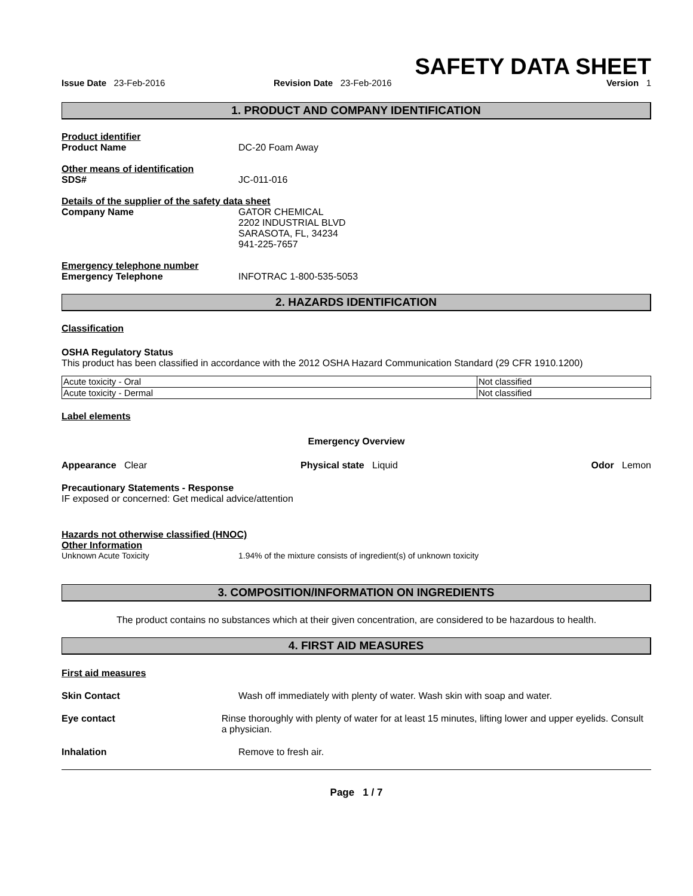SAFETY DATA SHEET
Issue Date 23-Feb-2016 Revision Date 23-Feb-2016 Version 1
1. PRODUCT AND COMPANY IDENTIFICATION
Product identifier
Product Name DC-20 Foam Away
Other means of identification
SDS# JC-011-016
Details of the supplier of the safety data sheet
Company Name GATOR CHEMICAL
2202 INDUSTRIAL BLVD
SARASOTA, FL, 34234
941-225-7657
Emergency telephone number
Emergency Telephone INFOTRAC 1-800-535-5053
2. HAZARDS IDENTIFICATION
Classification
OSHA Regulatory Status
This product has been classified in accordance with the 2012 OSHA Hazard Communication Standard (29 CFR 1910.1200)
| Acute toxicity - Oral | Not classified |
| Acute toxicity - Dermal | Not classified |
Label elements
Emergency Overview
Appearance Clear Physical state Liquid Odor Lemon
Precautionary Statements - Response
IF exposed or concerned: Get medical advice/attention
Hazards not otherwise classified (HNOC)
Other Information
Unknown Acute Toxicity 1.94% of the mixture consists of ingredient(s) of unknown toxicity
3. COMPOSITION/INFORMATION ON INGREDIENTS
The product contains no substances which at their given concentration, are considered to be hazardous to health.
4. FIRST AID MEASURES
First aid measures
Skin Contact Wash off immediately with plenty of water. Wash skin with soap and water.
Eye contact Rinse thoroughly with plenty of water for at least 15 minutes, lifting lower and upper eyelids. Consult a physician.
Inhalation Remove to fresh air.
Page 1 / 7